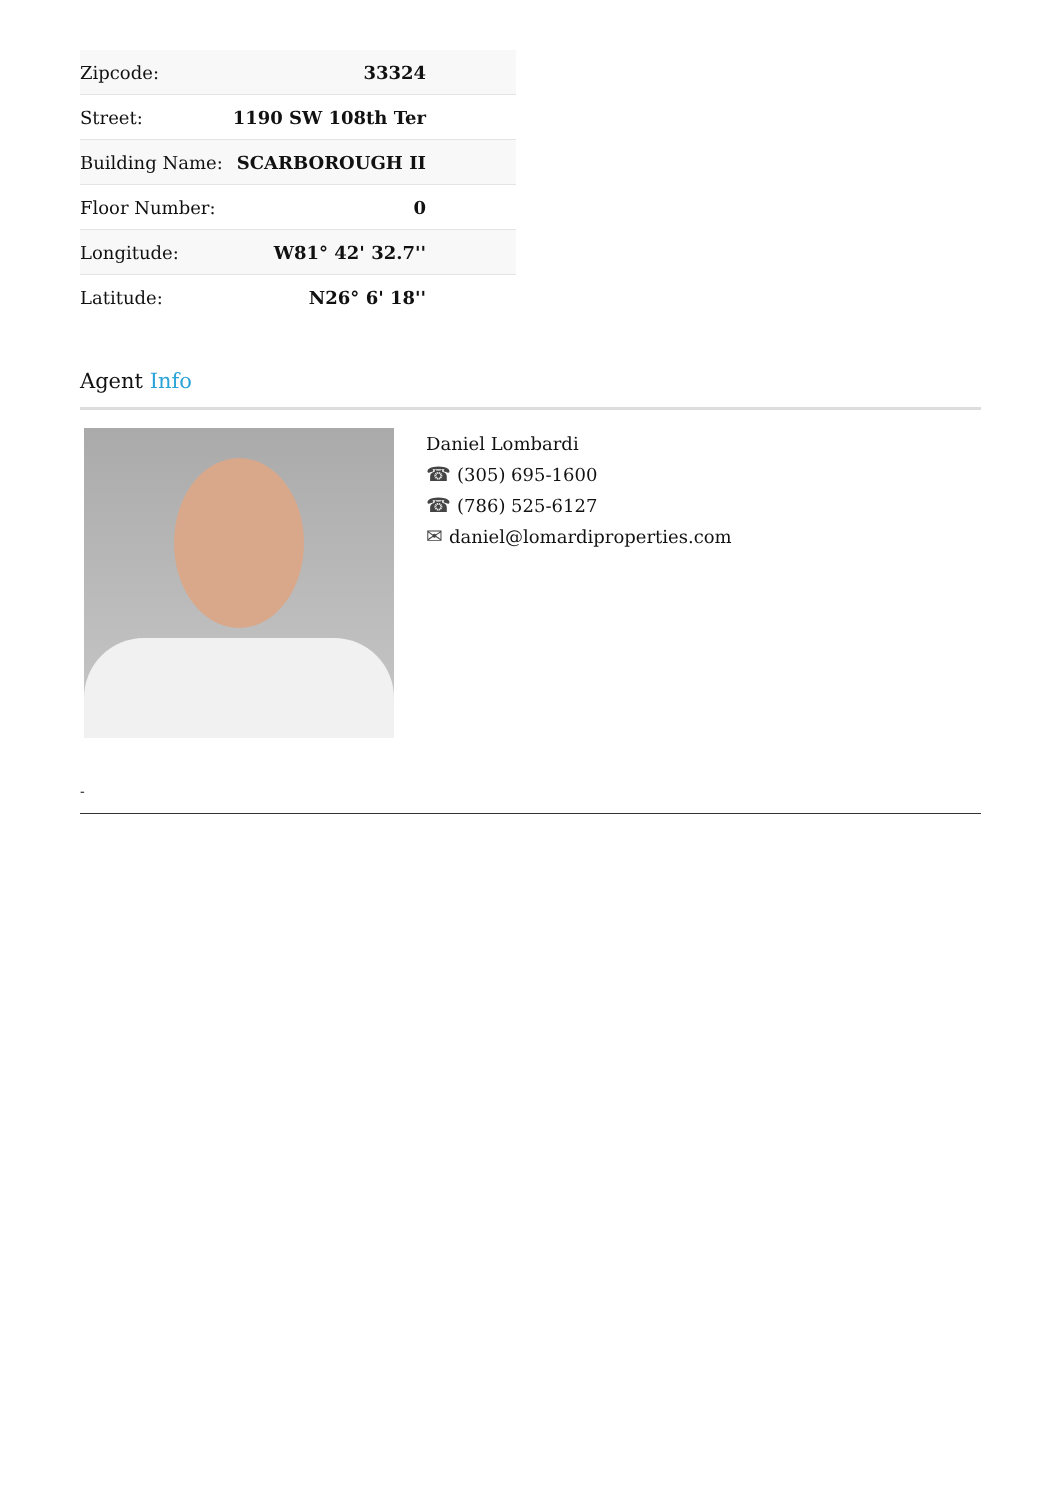| Zipcode: | 33324 |
| Street: | 1190 SW 108th Ter |
| Building Name: | SCARBOROUGH II |
| Floor Number: | 0 |
| Longitude: | W81° 42' 32.7'' |
| Latitude: | N26° 6' 18'' |
Agent Info
Daniel Lombardi
☎ (305) 695-1600
☎ (786) 525-6127
✉ daniel@lomardiproperties.com
-